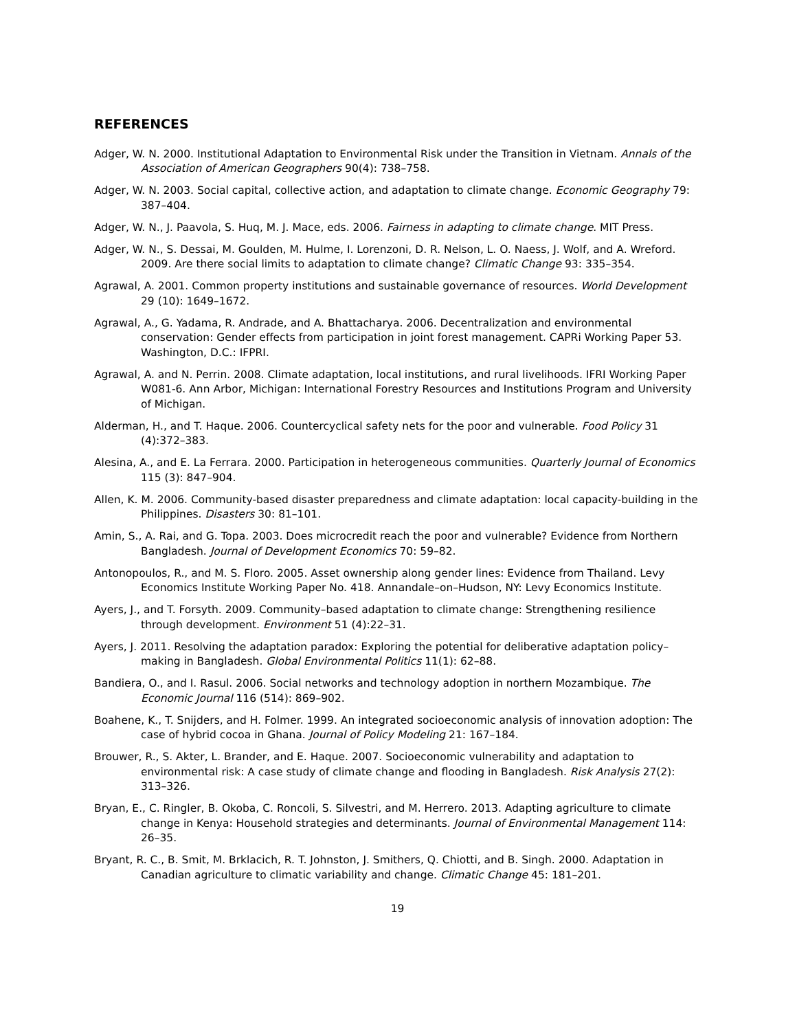REFERENCES
Adger, W. N. 2000. Institutional Adaptation to Environmental Risk under the Transition in Vietnam. Annals of the Association of American Geographers 90(4): 738–758.
Adger, W. N. 2003. Social capital, collective action, and adaptation to climate change. Economic Geography 79: 387–404.
Adger, W. N., J. Paavola, S. Huq, M. J. Mace, eds. 2006. Fairness in adapting to climate change. MIT Press.
Adger, W. N., S. Dessai, M. Goulden, M. Hulme, I. Lorenzoni, D. R. Nelson, L. O. Naess, J. Wolf, and A. Wreford. 2009. Are there social limits to adaptation to climate change? Climatic Change 93: 335–354.
Agrawal, A. 2001. Common property institutions and sustainable governance of resources. World Development 29 (10): 1649–1672.
Agrawal, A., G. Yadama, R. Andrade, and A. Bhattacharya. 2006. Decentralization and environmental conservation: Gender effects from participation in joint forest management. CAPRi Working Paper 53. Washington, D.C.: IFPRI.
Agrawal, A. and N. Perrin. 2008. Climate adaptation, local institutions, and rural livelihoods. IFRI Working Paper W081-6. Ann Arbor, Michigan: International Forestry Resources and Institutions Program and University of Michigan.
Alderman, H., and T. Haque. 2006. Countercyclical safety nets for the poor and vulnerable. Food Policy 31 (4):372–383.
Alesina, A., and E. La Ferrara. 2000. Participation in heterogeneous communities. Quarterly Journal of Economics 115 (3): 847–904.
Allen, K. M. 2006. Community-based disaster preparedness and climate adaptation: local capacity-building in the Philippines. Disasters 30: 81–101.
Amin, S., A. Rai, and G. Topa. 2003. Does microcredit reach the poor and vulnerable? Evidence from Northern Bangladesh. Journal of Development Economics 70: 59–82.
Antonopoulos, R., and M. S. Floro. 2005. Asset ownership along gender lines: Evidence from Thailand. Levy Economics Institute Working Paper No. 418. Annandale–on–Hudson, NY: Levy Economics Institute.
Ayers, J., and T. Forsyth. 2009. Community–based adaptation to climate change: Strengthening resilience through development. Environment 51 (4):22–31.
Ayers, J. 2011. Resolving the adaptation paradox: Exploring the potential for deliberative adaptation policy–making in Bangladesh. Global Environmental Politics 11(1): 62–88.
Bandiera, O., and I. Rasul. 2006. Social networks and technology adoption in northern Mozambique. The Economic Journal 116 (514): 869–902.
Boahene, K., T. Snijders, and H. Folmer. 1999. An integrated socioeconomic analysis of innovation adoption: The case of hybrid cocoa in Ghana. Journal of Policy Modeling 21: 167–184.
Brouwer, R., S. Akter, L. Brander, and E. Haque. 2007. Socioeconomic vulnerability and adaptation to environmental risk: A case study of climate change and flooding in Bangladesh. Risk Analysis 27(2): 313–326.
Bryan, E., C. Ringler, B. Okoba, C. Roncoli, S. Silvestri, and M. Herrero. 2013. Adapting agriculture to climate change in Kenya: Household strategies and determinants. Journal of Environmental Management 114: 26–35.
Bryant, R. C., B. Smit, M. Brklacich, R. T. Johnston, J. Smithers, Q. Chiotti, and B. Singh. 2000. Adaptation in Canadian agriculture to climatic variability and change. Climatic Change 45: 181–201.
19